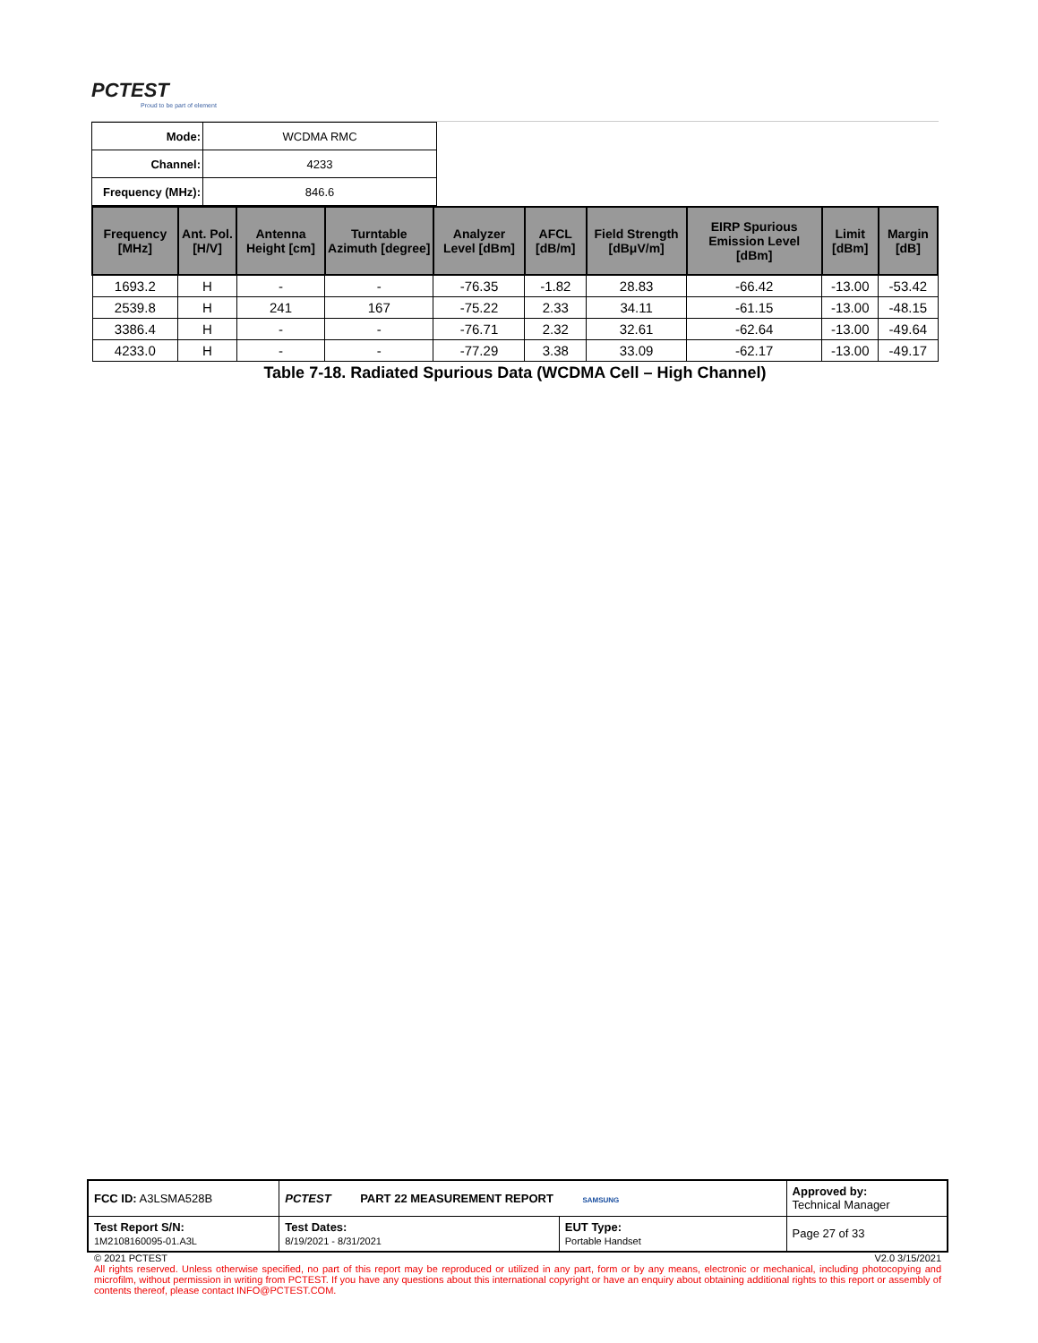PCTEST
Proud to be part of element
| Mode: | WCDMA RMC |
| Channel: | 4233 |
| Frequency (MHz): | 846.6 |
| Frequency [MHz] | Ant. Pol. [H/V] | Antenna Height [cm] | Turntable Azimuth [degree] | Analyzer Level [dBm] | AFCL [dB/m] | Field Strength [dBμV/m] | EIRP Spurious Emission Level [dBm] | Limit [dBm] | Margin [dB] |
| --- | --- | --- | --- | --- | --- | --- | --- | --- | --- |
| 1693.2 | H | - | - | -76.35 | -1.82 | 28.83 | -66.42 | -13.00 | -53.42 |
| 2539.8 | H | 241 | 167 | -75.22 | 2.33 | 34.11 | -61.15 | -13.00 | -48.15 |
| 3386.4 | H | - | - | -76.71 | 2.32 | 32.61 | -62.64 | -13.00 | -49.64 |
| 4233.0 | H | - | - | -77.29 | 3.38 | 33.09 | -62.17 | -13.00 | -49.17 |
Table 7-18. Radiated Spurious Data (WCDMA Cell – High Channel)
| FCC ID: A3LSMA528B | PCTEST PART 22 MEASUREMENT REPORT SAMSUNG | | Approved by: Technical Manager |
| Test Report S/N: 1M2108160095-01.A3L | Test Dates: 8/19/2021 - 8/31/2021 | EUT Type: Portable Handset | Page 27 of 33 |
© 2021 PCTEST V2.0 3/15/2021
All rights reserved. Unless otherwise specified, no part of this report may be reproduced or utilized in any part, form or by any means, electronic or mechanical, including photocopying and microfilm, without permission in writing from PCTEST. If you have any questions about this international copyright or have an enquiry about obtaining additional rights to this report or assembly of contents thereof, please contact INFO@PCTEST.COM.